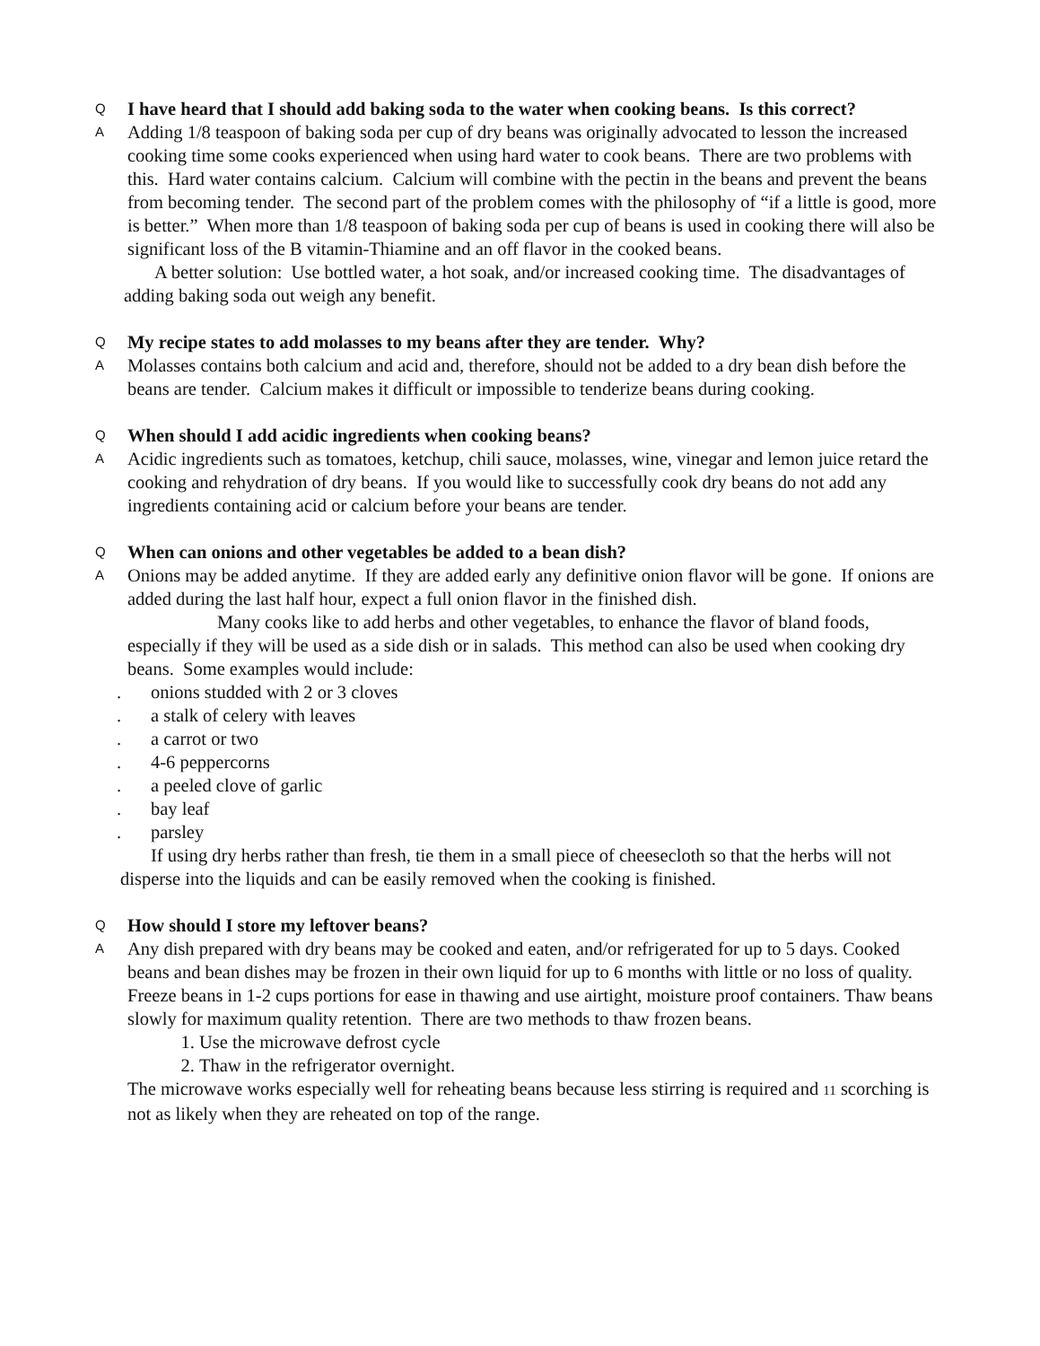Q
I have heard that I should add baking soda to the water when cooking beans. Is this correct?
A
Adding 1/8 teaspoon of baking soda per cup of dry beans was originally advocated to lesson the increased cooking time some cooks experienced when using hard water to cook beans. There are two problems with this. Hard water contains calcium. Calcium will combine with the pectin in the beans and prevent the beans from becoming tender. The second part of the problem comes with the philosophy of “if a little is good, more is better.” When more than 1/8 teaspoon of baking soda per cup of beans is used in cooking there will also be significant loss of the B vitamin-Thiamine and an off flavor in the cooked beans.
A better solution: Use bottled water, a hot soak, and/or increased cooking time. The disadvantages of adding baking soda out weigh any benefit.
Q
My recipe states to add molasses to my beans after they are tender. Why?
A
Molasses contains both calcium and acid and, therefore, should not be added to a dry bean dish before the beans are tender. Calcium makes it difficult or impossible to tenderize beans during cooking.
Q
When should I add acidic ingredients when cooking beans?
A
Acidic ingredients such as tomatoes, ketchup, chili sauce, molasses, wine, vinegar and lemon juice retard the cooking and rehydration of dry beans. If you would like to successfully cook dry beans do not add any ingredients containing acid or calcium before your beans are tender.
Q
When can onions and other vegetables be added to a bean dish?
A
Onions may be added anytime. If they are added early any definitive onion flavor will be gone. If onions are added during the last half hour, expect a full onion flavor in the finished dish.
Many cooks like to add herbs and other vegetables, to enhance the flavor of bland foods, especially if they will be used as a side dish or in salads. This method can also be used when cooking dry beans. Some examples would include:
. onions studded with 2 or 3 cloves
. a stalk of celery with leaves
. a carrot or two
. 4-6 peppercorns
. a peeled clove of garlic
. bay leaf
. parsley
If using dry herbs rather than fresh, tie them in a small piece of cheesecloth so that the herbs will not disperse into the liquids and can be easily removed when the cooking is finished.
Q
How should I store my leftover beans?
A
Any dish prepared with dry beans may be cooked and eaten, and/or refrigerated for up to 5 days. Cooked beans and bean dishes may be frozen in their own liquid for up to 6 months with little or no loss of quality.
Freeze beans in 1-2 cups portions for ease in thawing and use airtight, moisture proof containers. Thaw beans slowly for maximum quality retention. There are two methods to thaw frozen beans.
1. Use the microwave defrost cycle
2. Thaw in the refrigerator overnight.
The microwave works especially well for reheating beans because less stirring is required and 11 scorching is not as likely when they are reheated on top of the range.